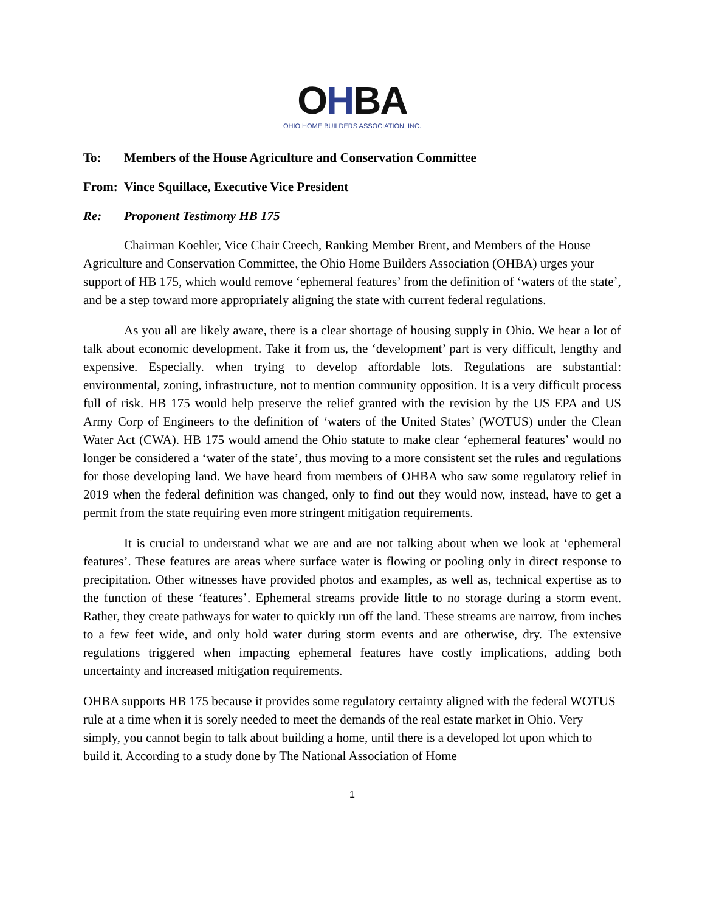OHBA
OHIO HOME BUILDERS ASSOCIATION, INC.
To: Members of the House Agriculture and Conservation Committee
From: Vince Squillace, Executive Vice President
Re: Proponent Testimony HB 175
Chairman Koehler, Vice Chair Creech, Ranking Member Brent, and Members of the House Agriculture and Conservation Committee, the Ohio Home Builders Association (OHBA) urges your support of HB 175, which would remove ‘ephemeral features’ from the definition of ‘waters of the state’, and be a step toward more appropriately aligning the state with current federal regulations.
As you all are likely aware, there is a clear shortage of housing supply in Ohio. We hear a lot of talk about economic development. Take it from us, the ‘development’ part is very difficult, lengthy and expensive. Especially. when trying to develop affordable lots. Regulations are substantial: environmental, zoning, infrastructure, not to mention community opposition. It is a very difficult process full of risk. HB 175 would help preserve the relief granted with the revision by the US EPA and US Army Corp of Engineers to the definition of ‘waters of the United States’ (WOTUS) under the Clean Water Act (CWA). HB 175 would amend the Ohio statute to make clear ‘ephemeral features’ would no longer be considered a ‘water of the state’, thus moving to a more consistent set the rules and regulations for those developing land. We have heard from members of OHBA who saw some regulatory relief in 2019 when the federal definition was changed, only to find out they would now, instead, have to get a permit from the state requiring even more stringent mitigation requirements.
It is crucial to understand what we are and are not talking about when we look at ‘ephemeral features’. These features are areas where surface water is flowing or pooling only in direct response to precipitation. Other witnesses have provided photos and examples, as well as, technical expertise as to the function of these ‘features’. Ephemeral streams provide little to no storage during a storm event. Rather, they create pathways for water to quickly run off the land. These streams are narrow, from inches to a few feet wide, and only hold water during storm events and are otherwise, dry. The extensive regulations triggered when impacting ephemeral features have costly implications, adding both uncertainty and increased mitigation requirements.
OHBA supports HB 175 because it provides some regulatory certainty aligned with the federal WOTUS rule at a time when it is sorely needed to meet the demands of the real estate market in Ohio. Very simply, you cannot begin to talk about building a home, until there is a developed lot upon which to build it. According to a study done by The National Association of Home
1